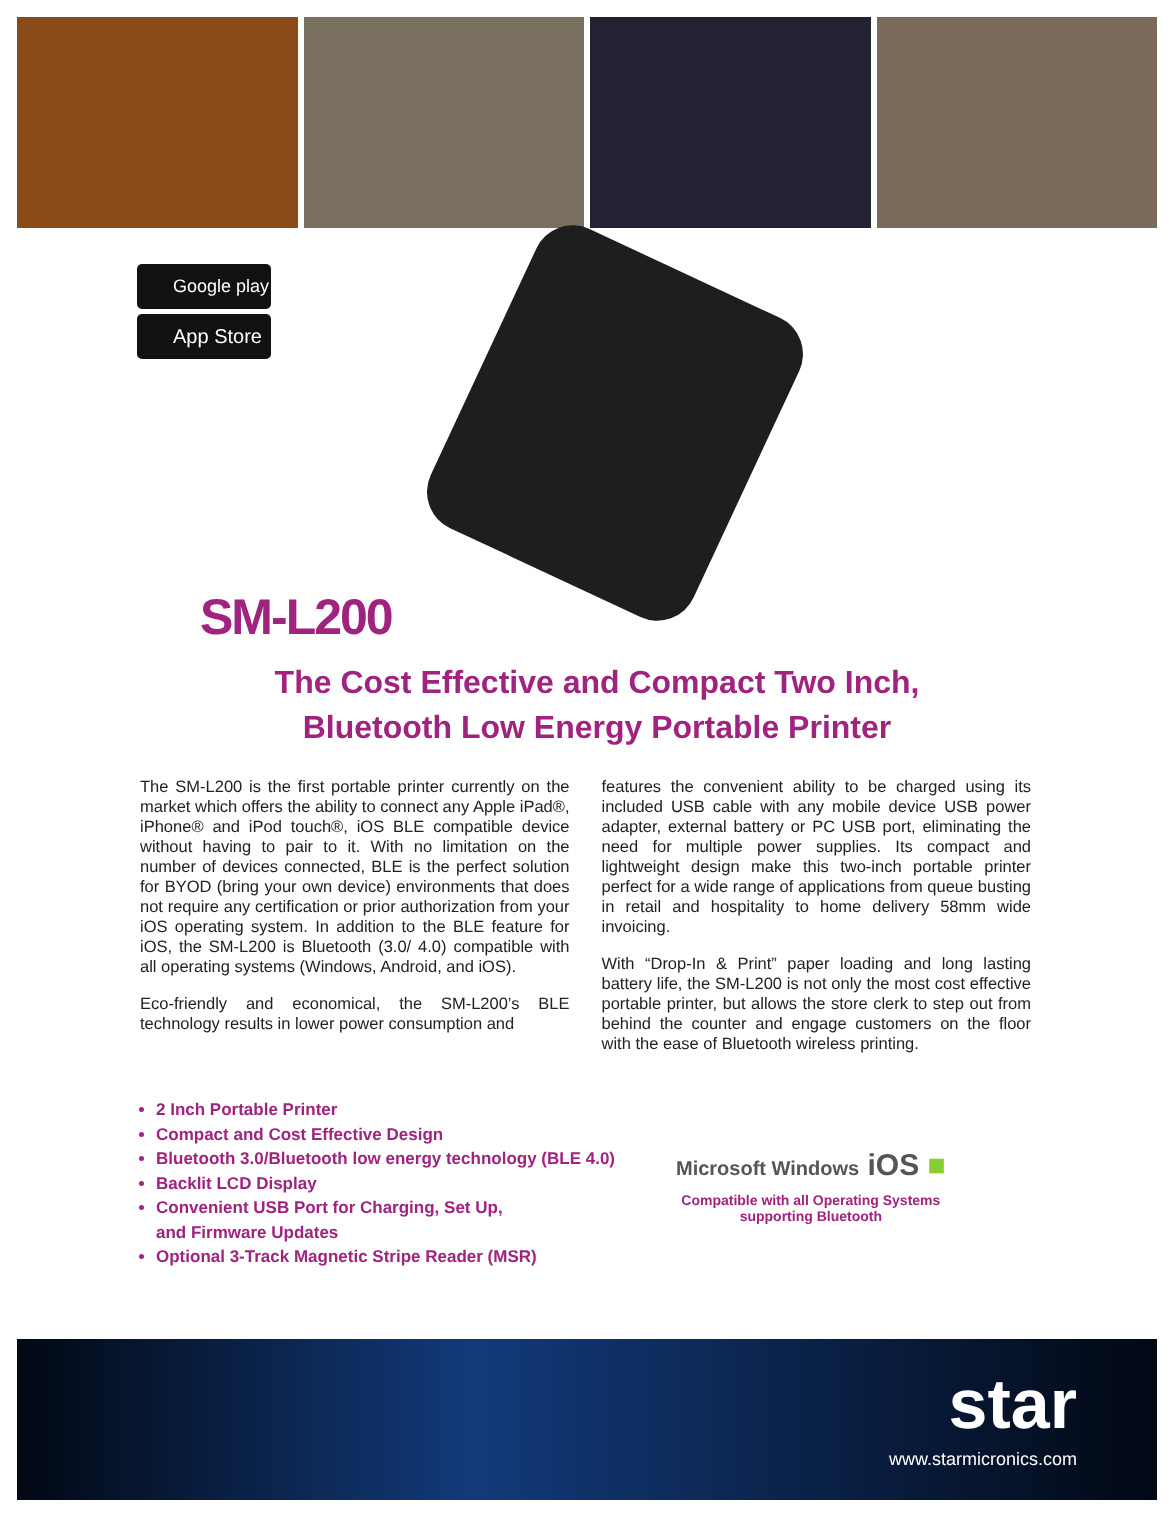Google play
App Store
SM-L200
The Cost Effective and Compact Two Inch,
Bluetooth Low Energy Portable Printer
The SM-L200 is the first portable printer currently on the market which offers the ability to connect any Apple iPad®, iPhone® and iPod touch®, iOS BLE compatible device without having to pair to it. With no limitation on the number of devices connected, BLE is the perfect solution for BYOD (bring your own device) environments that does not require any certification or prior authorization from your iOS operating system. In addition to the BLE feature for iOS, the SM-L200 is Bluetooth (3.0/ 4.0) compatible with all operating systems (Windows, Android, and iOS).
Eco-friendly and economical, the SM-L200’s BLE technology results in lower power consumption and
features the convenient ability to be charged using its included USB cable with any mobile device USB power adapter, external battery or PC USB port, eliminating the need for multiple power supplies. Its compact and lightweight design make this two-inch portable printer perfect for a wide range of applications from queue busting in retail and hospitality to home delivery 58mm wide invoicing.
With “Drop-In & Print” paper loading and long lasting battery life, the SM-L200 is not only the most cost effective portable printer, but allows the store clerk to step out from behind the counter and engage customers on the floor with the ease of Bluetooth wireless printing.
2 Inch Portable Printer
Compact and Cost Effective Design
Bluetooth 3.0/Bluetooth low energy technology (BLE 4.0)
Backlit LCD Display
Convenient USB Port for Charging, Set Up,
and Firmware Updates
Optional 3-Track Magnetic Stripe Reader (MSR)
Microsoft Windows iOS ■
Compatible with all Operating Systems
supporting Bluetooth
star
www.starmicronics.com